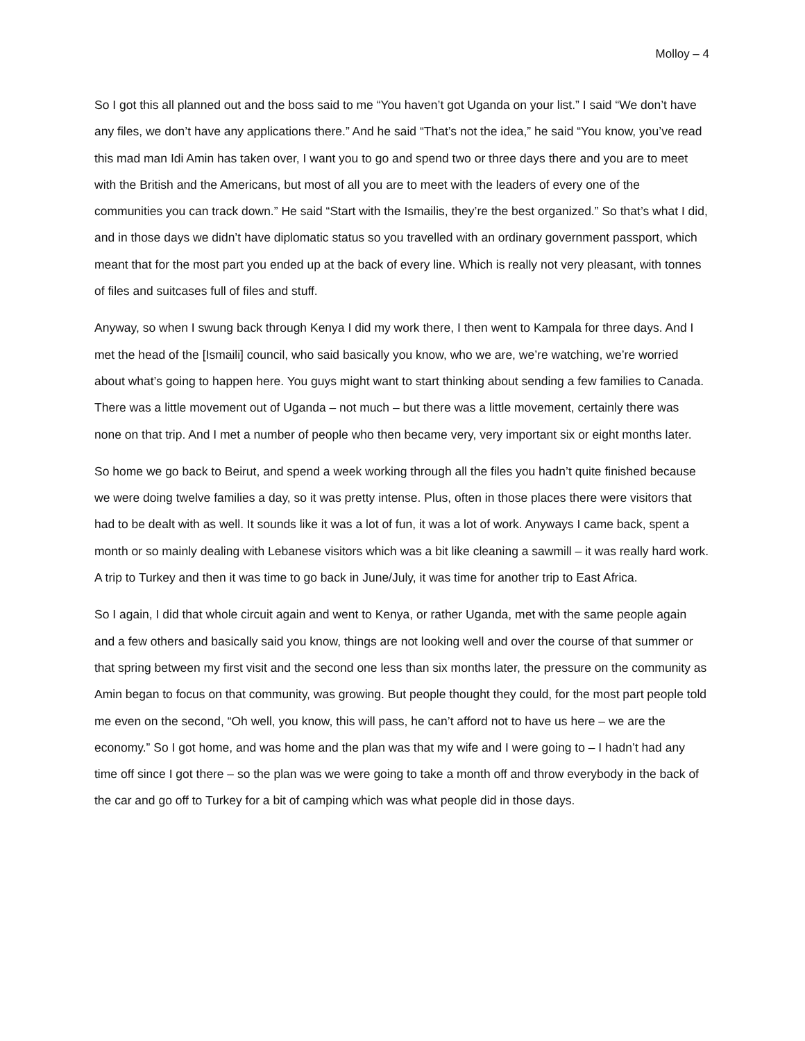Molloy – 4
So I got this all planned out and the boss said to me “You haven’t got Uganda on your list.” I said “We don’t have any files, we don’t have any applications there.” And he said “That’s not the idea,” he said “You know, you’ve read this mad man Idi Amin has taken over, I want you to go and spend two or three days there and you are to meet with the British and the Americans, but most of all you are to meet with the leaders of every one of the communities you can track down.” He said “Start with the Ismailis, they’re the best organized.” So that’s what I did, and in those days we didn’t have diplomatic status so you travelled with an ordinary government passport, which meant that for the most part you ended up at the back of every line. Which is really not very pleasant, with tonnes of files and suitcases full of files and stuff.
Anyway, so when I swung back through Kenya I did my work there, I then went to Kampala for three days. And I met the head of the [Ismaili] council, who said basically you know, who we are, we’re watching, we’re worried about what’s going to happen here. You guys might want to start thinking about sending a few families to Canada. There was a little movement out of Uganda – not much – but there was a little movement, certainly there was none on that trip. And I met a number of people who then became very, very important six or eight months later.
So home we go back to Beirut, and spend a week working through all the files you hadn’t quite finished because we were doing twelve families a day, so it was pretty intense. Plus, often in those places there were visitors that had to be dealt with as well. It sounds like it was a lot of fun, it was a lot of work. Anyways I came back, spent a month or so mainly dealing with Lebanese visitors which was a bit like cleaning a sawmill – it was really hard work. A trip to Turkey and then it was time to go back in June/July, it was time for another trip to East Africa.
So I again, I did that whole circuit again and went to Kenya, or rather Uganda, met with the same people again and a few others and basically said you know, things are not looking well and over the course of that summer or that spring between my first visit and the second one less than six months later, the pressure on the community as Amin began to focus on that community, was growing. But people thought they could, for the most part people told me even on the second, “Oh well, you know, this will pass, he can’t afford not to have us here – we are the economy.” So I got home, and was home and the plan was that my wife and I were going to – I hadn’t had any time off since I got there – so the plan was we were going to take a month off and throw everybody in the back of the car and go off to Turkey for a bit of camping which was what people did in those days.